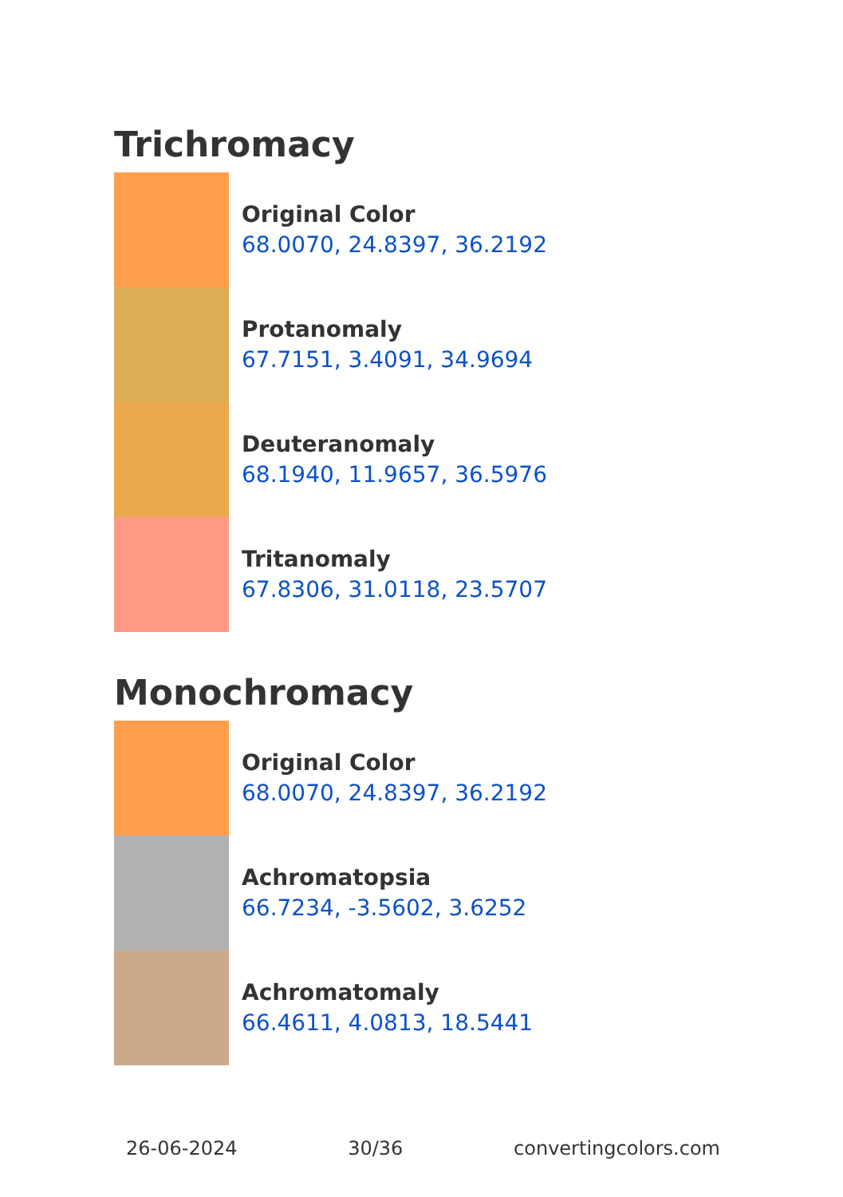Trichromacy
Original Color
68.0070, 24.8397, 36.2192
Protanomaly
67.7151, 3.4091, 34.9694
Deuteranomaly
68.1940, 11.9657, 36.5976
Tritanomaly
67.8306, 31.0118, 23.5707
Monochromacy
Original Color
68.0070, 24.8397, 36.2192
Achromatopsia
66.7234, -3.5602, 3.6252
Achromatomaly
66.4611, 4.0813, 18.5441
26-06-2024 30/36 convertingcolors.com